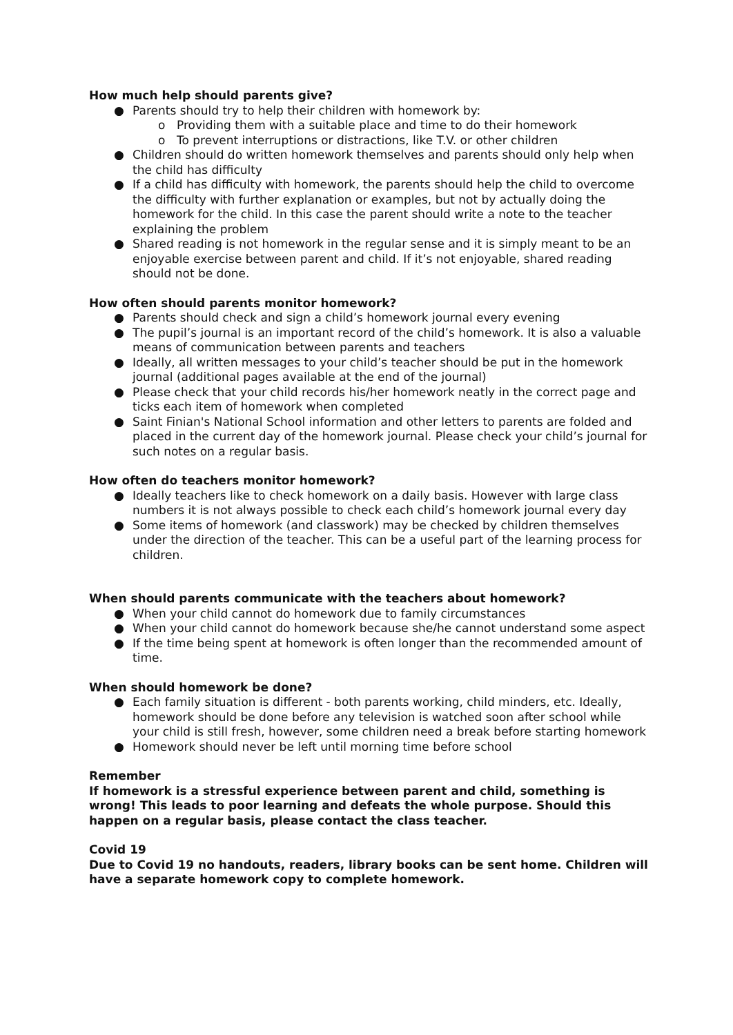How much help should parents give?
● Parents should try to help their children with homework by:
o Providing them with a suitable place and time to do their homework
o To prevent interruptions or distractions, like T.V. or other children
● Children should do written homework themselves and parents should only help when the child has difficulty
● If a child has difficulty with homework, the parents should help the child to overcome the difficulty with further explanation or examples, but not by actually doing the homework for the child. In this case the parent should write a note to the teacher explaining the problem
● Shared reading is not homework in the regular sense and it is simply meant to be an enjoyable exercise between parent and child. If it’s not enjoyable, shared reading should not be done.
How often should parents monitor homework?
● Parents should check and sign a child’s homework journal every evening
● The pupil’s journal is an important record of the child’s homework. It is also a valuable means of communication between parents and teachers
● Ideally, all written messages to your child’s teacher should be put in the homework journal (additional pages available at the end of the journal)
● Please check that your child records his/her homework neatly in the correct page and ticks each item of homework when completed
● Saint Finian's National School information and other letters to parents are folded and placed in the current day of the homework journal. Please check your child’s journal for such notes on a regular basis.
How often do teachers monitor homework?
● Ideally teachers like to check homework on a daily basis. However with large class numbers it is not always possible to check each child’s homework journal every day
● Some items of homework (and classwork) may be checked by children themselves under the direction of the teacher. This can be a useful part of the learning process for children.
When should parents communicate with the teachers about homework?
● When your child cannot do homework due to family circumstances
● When your child cannot do homework because she/he cannot understand some aspect
● If the time being spent at homework is often longer than the recommended amount of time.
When should homework be done?
● Each family situation is different - both parents working, child minders, etc. Ideally, homework should be done before any television is watched soon after school while your child is still fresh, however, some children need a break before starting homework
● Homework should never be left until morning time before school
Remember
If homework is a stressful experience between parent and child, something is wrong! This leads to poor learning and defeats the whole purpose. Should this happen on a regular basis, please contact the class teacher.
Covid 19
Due to Covid 19 no handouts, readers, library books can be sent home. Children will have a separate homework copy to complete homework.